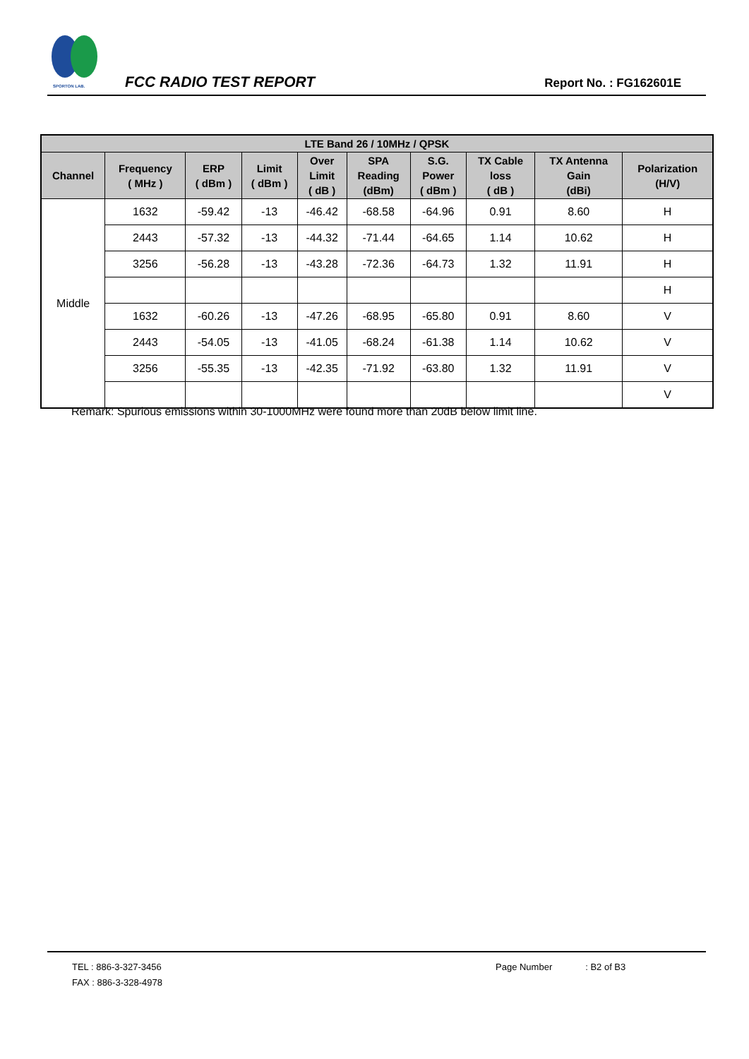SPORTON LAB.
FCC RADIO TEST REPORT
Report No. : FG162601E
| LTE Band 26 / 10MHz / QPSK | | | | | | | | | |
| --- | --- | --- | --- | --- | --- | --- | --- | --- | --- |
| Channel | Frequency ( MHz ) | ERP ( dBm ) | Limit ( dBm ) | Over Limit ( dB ) | SPA Reading (dBm) | S.G. Power ( dBm ) | TX Cable loss ( dB ) | TX Antenna Gain (dBi) | Polarization (H/V) |
| Middle | 1632 | -59.42 | -13 | -46.42 | -68.58 | -64.96 | 0.91 | 8.60 | H |
| | 2443 | -57.32 | -13 | -44.32 | -71.44 | -64.65 | 1.14 | 10.62 | H |
| | 3256 | -56.28 | -13 | -43.28 | -72.36 | -64.73 | 1.32 | 11.91 | H |
| | | | | | | | | | H |
| | 1632 | -60.26 | -13 | -47.26 | -68.95 | -65.80 | 0.91 | 8.60 | V |
| | 2443 | -54.05 | -13 | -41.05 | -68.24 | -61.38 | 1.14 | 10.62 | V |
| | 3256 | -55.35 | -13 | -42.35 | -71.92 | -63.80 | 1.32 | 11.91 | V |
| | | | | | | | | | V |
Remark: Spurious emissions within 30-1000MHz were found more than 20dB below limit line.
TEL : 886-3-327-3456
FAX : 886-3-328-4978
Page Number : B2 of B3